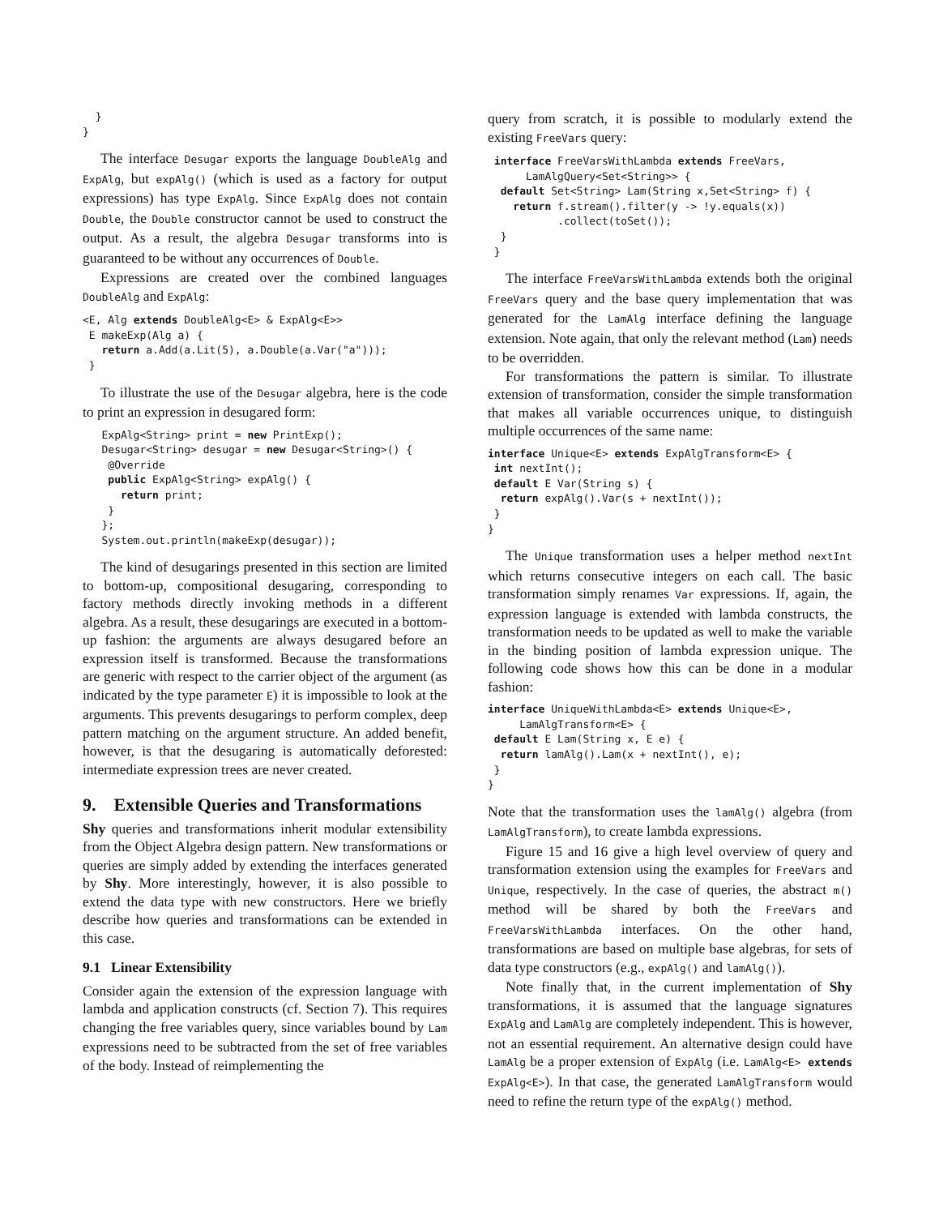}
}
The interface Desugar exports the language DoubleAlg and ExpAlg, but expAlg() (which is used as a factory for output expressions) has type ExpAlg. Since ExpAlg does not contain Double, the Double constructor cannot be used to construct the output. As a result, the algebra Desugar transforms into is guaranteed to be without any occurrences of Double.
Expressions are created over the combined languages DoubleAlg and ExpAlg:
<E, Alg extends DoubleAlg<E> & ExpAlg<E>>
 E makeExp(Alg a) {
   return a.Add(a.Lit(5), a.Double(a.Var("a")));
 }
To illustrate the use of the Desugar algebra, here is the code to print an expression in desugared form:
   ExpAlg<String> print = new PrintExp();
   Desugar<String> desugar = new Desugar<String>() {
    @Override
    public ExpAlg<String> expAlg() {
      return print;
    }
   };
   System.out.println(makeExp(desugar));
The kind of desugarings presented in this section are limited to bottom-up, compositional desugaring, corresponding to factory methods directly invoking methods in a different algebra. As a result, these desugarings are executed in a bottom-up fashion: the arguments are always desugared before an expression itself is transformed. Because the transformations are generic with respect to the carrier object of the argument (as indicated by the type parameter E) it is impossible to look at the arguments. This prevents desugarings to perform complex, deep pattern matching on the argument structure. An added benefit, however, is that the desugaring is automatically deforested: intermediate expression trees are never created.
9. Extensible Queries and Transformations
Shy queries and transformations inherit modular extensibility from the Object Algebra design pattern. New transformations or queries are simply added by extending the interfaces generated by Shy. More interestingly, however, it is also possible to extend the data type with new constructors. Here we briefly describe how queries and transformations can be extended in this case.
9.1 Linear Extensibility
Consider again the extension of the expression language with lambda and application constructs (cf. Section 7). This requires changing the free variables query, since variables bound by Lam expressions need to be subtracted from the set of free variables of the body. Instead of reimplementing the
query from scratch, it is possible to modularly extend the existing FreeVars query:
 interface FreeVarsWithLambda extends FreeVars,
      LamAlgQuery<Set<String>> {
  default Set<String> Lam(String x,Set<String> f) {
    return f.stream().filter(y -> !y.equals(x))
           .collect(toSet());
  }
 }
The interface FreeVarsWithLambda extends both the original FreeVars query and the base query implementation that was generated for the LamAlg interface defining the language extension. Note again, that only the relevant method (Lam) needs to be overridden.
For transformations the pattern is similar. To illustrate extension of transformation, consider the simple transformation that makes all variable occurrences unique, to distinguish multiple occurrences of the same name:
interface Unique<E> extends ExpAlgTransform<E> {
 int nextInt();
 default E Var(String s) {
  return expAlg().Var(s + nextInt());
 }
}
The Unique transformation uses a helper method nextInt which returns consecutive integers on each call. The basic transformation simply renames Var expressions. If, again, the expression language is extended with lambda constructs, the transformation needs to be updated as well to make the variable in the binding position of lambda expression unique. The following code shows how this can be done in a modular fashion:
interface UniqueWithLambda<E> extends Unique<E>,
     LamAlgTransform<E> {
 default E Lam(String x, E e) {
  return lamAlg().Lam(x + nextInt(), e);
 }
}
Note that the transformation uses the lamAlg() algebra (from LamAlgTransform), to create lambda expressions.
Figure 15 and 16 give a high level overview of query and transformation extension using the examples for FreeVars and Unique, respectively. In the case of queries, the abstract m() method will be shared by both the FreeVars and FreeVarsWithLambda interfaces. On the other hand, transformations are based on multiple base algebras, for sets of data type constructors (e.g., expAlg() and lamAlg()).
Note finally that, in the current implementation of Shy transformations, it is assumed that the language signatures ExpAlg and LamAlg are completely independent. This is however, not an essential requirement. An alternative design could have LamAlg be a proper extension of ExpAlg (i.e. LamAlg<E> extends ExpAlg<E>). In that case, the generated LamAlgTransform would need to refine the return type of the expAlg() method.